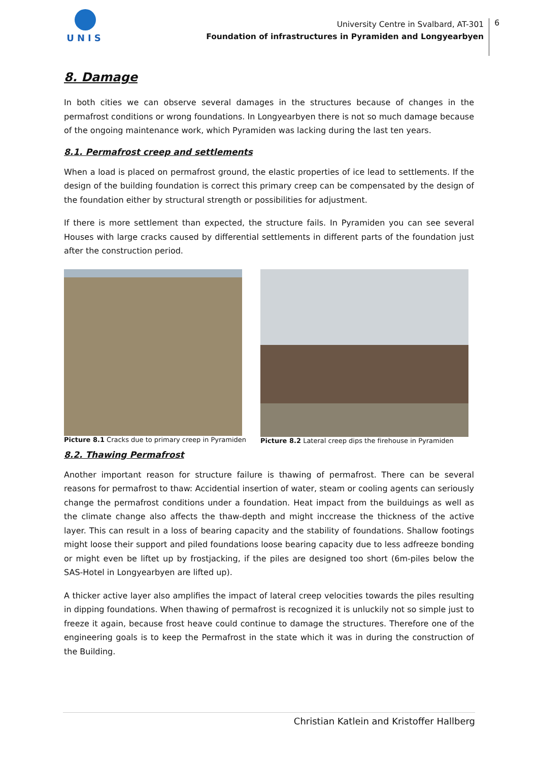UNIS
University Centre in Svalbard, AT-301
Foundation of infrastructures in Pyramiden and Longyearbyen
6
8. Damage
In both cities we can observe several damages in the structures because of changes in the permafrost conditions or wrong foundations. In Longyearbyen there is not so much damage because of the ongoing maintenance work, which Pyramiden was lacking during the last ten years.
8.1. Permafrost creep and settlements
When a load is placed on permafrost ground, the elastic properties of ice lead to settlements. If the design of the building foundation is correct this primary creep can be compensated by the design of the foundation either by structural strength or possibilities for adjustment.
If there is more settlement than expected, the structure fails. In Pyramiden you can see several Houses with large cracks caused by differential settlements in different parts of the foundation just after the construction period.
Picture 8.1 Cracks due to primary creep in Pyramiden
Picture 8.2 Lateral creep dips the firehouse in Pyramiden
8.2. Thawing Permafrost
Another important reason for structure failure is thawing of permafrost. There can be several reasons for permafrost to thaw: Accidential insertion of water, steam or cooling agents can seriously change the permafrost conditions under a foundation. Heat impact from the builduings as well as the climate change also affects the thaw-depth and might inccrease the thickness of the active layer. This can result in a loss of bearing capacity and the stability of foundations. Shallow footings might loose their support and piled foundations loose bearing capacity due to less adfreeze bonding or might even be liftet up by frostjacking, if the piles are designed too short (6m-piles below the SAS-Hotel in Longyearbyen are lifted up).
A thicker active layer also amplifies the impact of lateral creep velocities towards the piles resulting in dipping foundations. When thawing of permafrost is recognized it is unluckily not so simple just to freeze it again, because frost heave could continue to damage the structures. Therefore one of the engineering goals is to keep the Permafrost in the state which it was in during the construction of the Building.
Christian Katlein and Kristoffer Hallberg